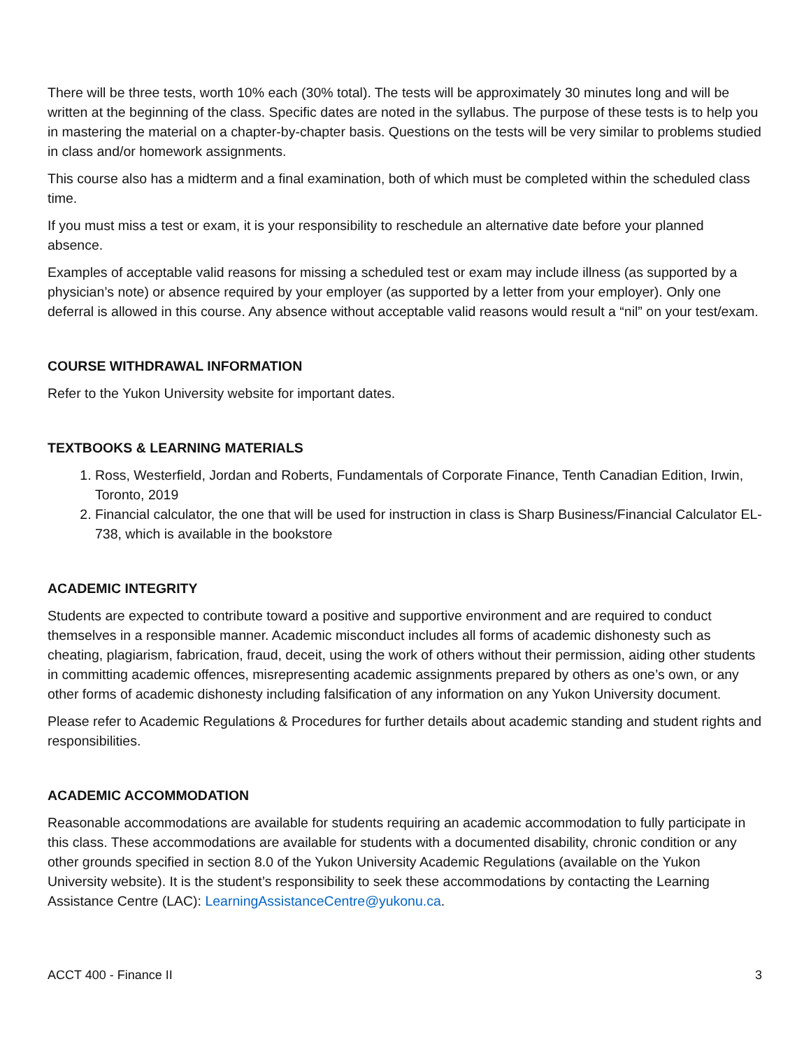There will be three tests, worth 10% each (30% total). The tests will be approximately 30 minutes long and will be written at the beginning of the class. Specific dates are noted in the syllabus. The purpose of these tests is to help you in mastering the material on a chapter-by-chapter basis. Questions on the tests will be very similar to problems studied in class and/or homework assignments.
This course also has a midterm and a final examination, both of which must be completed within the scheduled class time.
If you must miss a test or exam, it is your responsibility to reschedule an alternative date before your planned absence.
Examples of acceptable valid reasons for missing a scheduled test or exam may include illness (as supported by a physician’s note) or absence required by your employer (as supported by a letter from your employer). Only one deferral is allowed in this course. Any absence without acceptable valid reasons would result a “nil” on your test/exam.
COURSE WITHDRAWAL INFORMATION
Refer to the Yukon University website for important dates.
TEXTBOOKS & LEARNING MATERIALS
1. Ross, Westerfield, Jordan and Roberts, Fundamentals of Corporate Finance, Tenth Canadian Edition, Irwin, Toronto, 2019
2. Financial calculator, the one that will be used for instruction in class is Sharp Business/Financial Calculator EL-738, which is available in the bookstore
ACADEMIC INTEGRITY
Students are expected to contribute toward a positive and supportive environment and are required to conduct themselves in a responsible manner. Academic misconduct includes all forms of academic dishonesty such as cheating, plagiarism, fabrication, fraud, deceit, using the work of others without their permission, aiding other students in committing academic offences, misrepresenting academic assignments prepared by others as one’s own, or any other forms of academic dishonesty including falsification of any information on any Yukon University document.
Please refer to Academic Regulations & Procedures for further details about academic standing and student rights and responsibilities.
ACADEMIC ACCOMMODATION
Reasonable accommodations are available for students requiring an academic accommodation to fully participate in this class. These accommodations are available for students with a documented disability, chronic condition or any other grounds specified in section 8.0 of the Yukon University Academic Regulations (available on the Yukon University website). It is the student’s responsibility to seek these accommodations by contacting the Learning Assistance Centre (LAC): LearningAssistanceCentre@yukonu.ca.
ACCT 400 - Finance II 3